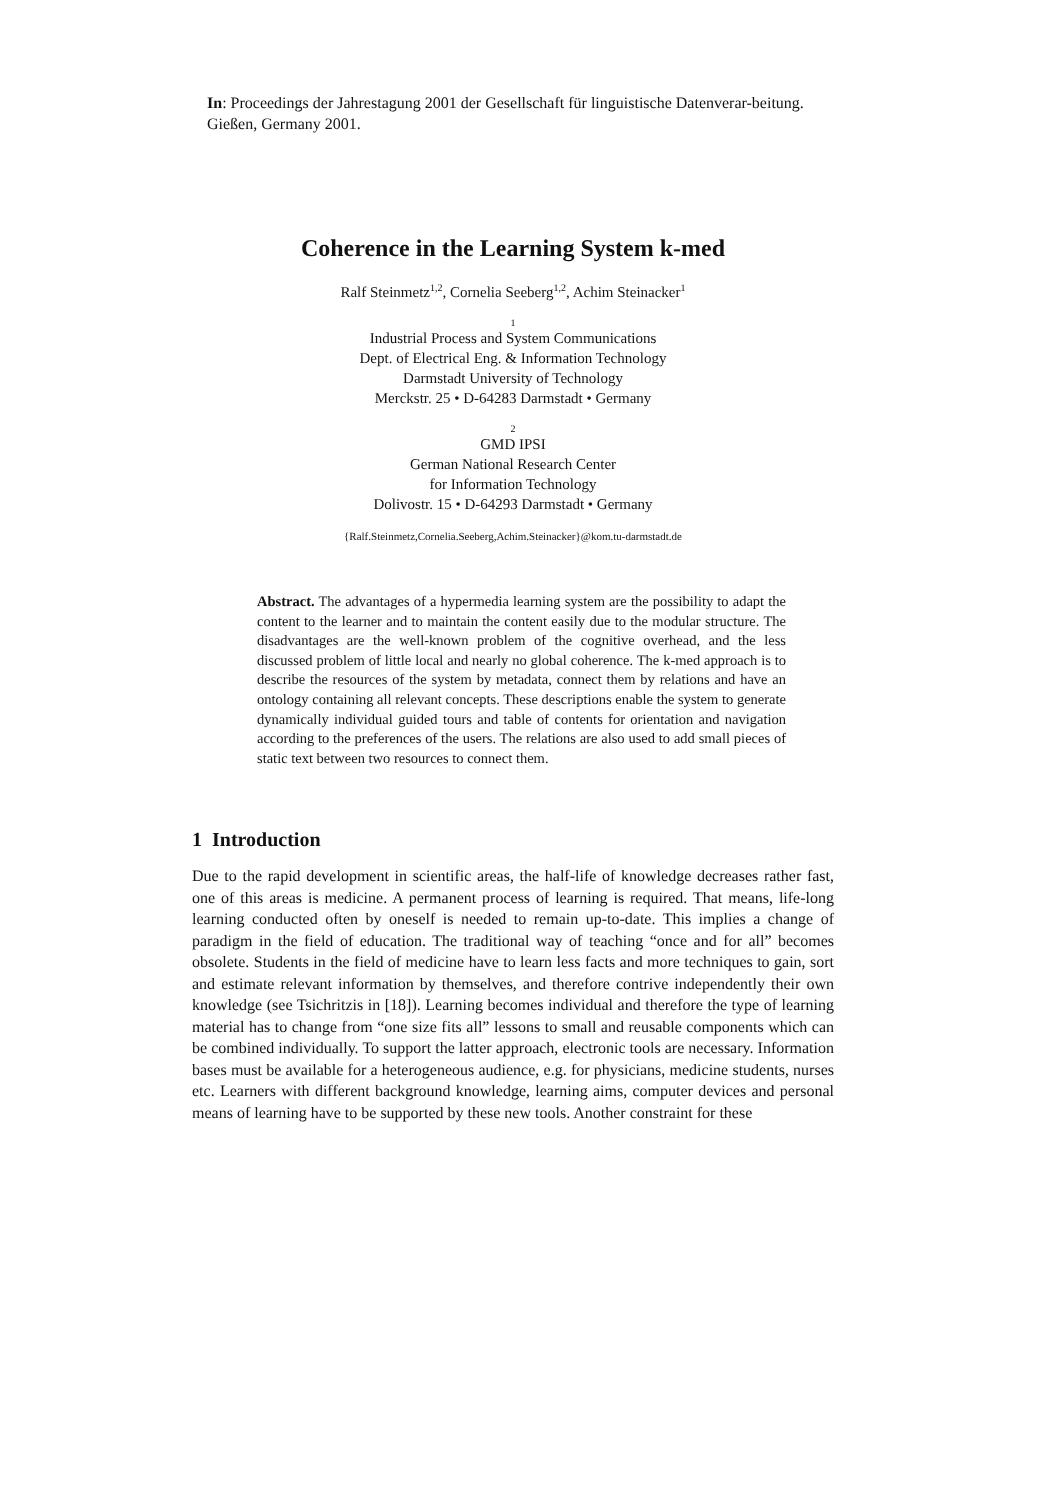In: Proceedings der Jahrestagung 2001 der Gesellschaft für linguistische Datenverar-beitung. Gießen, Germany 2001.
Coherence in the Learning System k-med
Ralf Steinmetz<sup>1,2</sup>, Cornelia Seeberg<sup>1,2</sup>, Achim Steinacker<sup>1</sup>
1
Industrial Process and System Communications
Dept. of Electrical Eng. & Information Technology
Darmstadt University of Technology
Merckstr. 25 • D-64283 Darmstadt • Germany
2
GMD IPSI
German National Research Center
for Information Technology
Dolivostr. 15 • D-64293 Darmstadt • Germany
{Ralf.Steinmetz,Cornelia.Seeberg,Achim.Steinacker}@kom.tu-darmstadt.de
Abstract. The advantages of a hypermedia learning system are the possibility to adapt the content to the learner and to maintain the content easily due to the modular structure. The disadvantages are the well-known problem of the cognitive overhead, and the less discussed problem of little local and nearly no global coherence. The k-med approach is to describe the resources of the system by metadata, connect them by relations and have an ontology containing all relevant concepts. These descriptions enable the system to generate dynamically individual guided tours and table of contents for orientation and navigation according to the preferences of the users. The relations are also used to add small pieces of static text between two resources to connect them.
1 Introduction
Due to the rapid development in scientific areas, the half-life of knowledge decreases rather fast, one of this areas is medicine. A permanent process of learning is required. That means, life-long learning conducted often by oneself is needed to remain up-to-date. This implies a change of paradigm in the field of education. The traditional way of teaching “once and for all” becomes obsolete. Students in the field of medicine have to learn less facts and more techniques to gain, sort and estimate relevant information by themselves, and therefore contrive independently their own knowledge (see Tsichritzis in [18]). Learning becomes individual and therefore the type of learning material has to change from “one size fits all” lessons to small and reusable components which can be combined individually. To support the latter approach, electronic tools are necessary. Information bases must be available for a heterogeneous audience, e.g. for physicians, medicine students, nurses etc. Learners with different background knowledge, learning aims, computer devices and personal means of learning have to be supported by these new tools. Another constraint for these